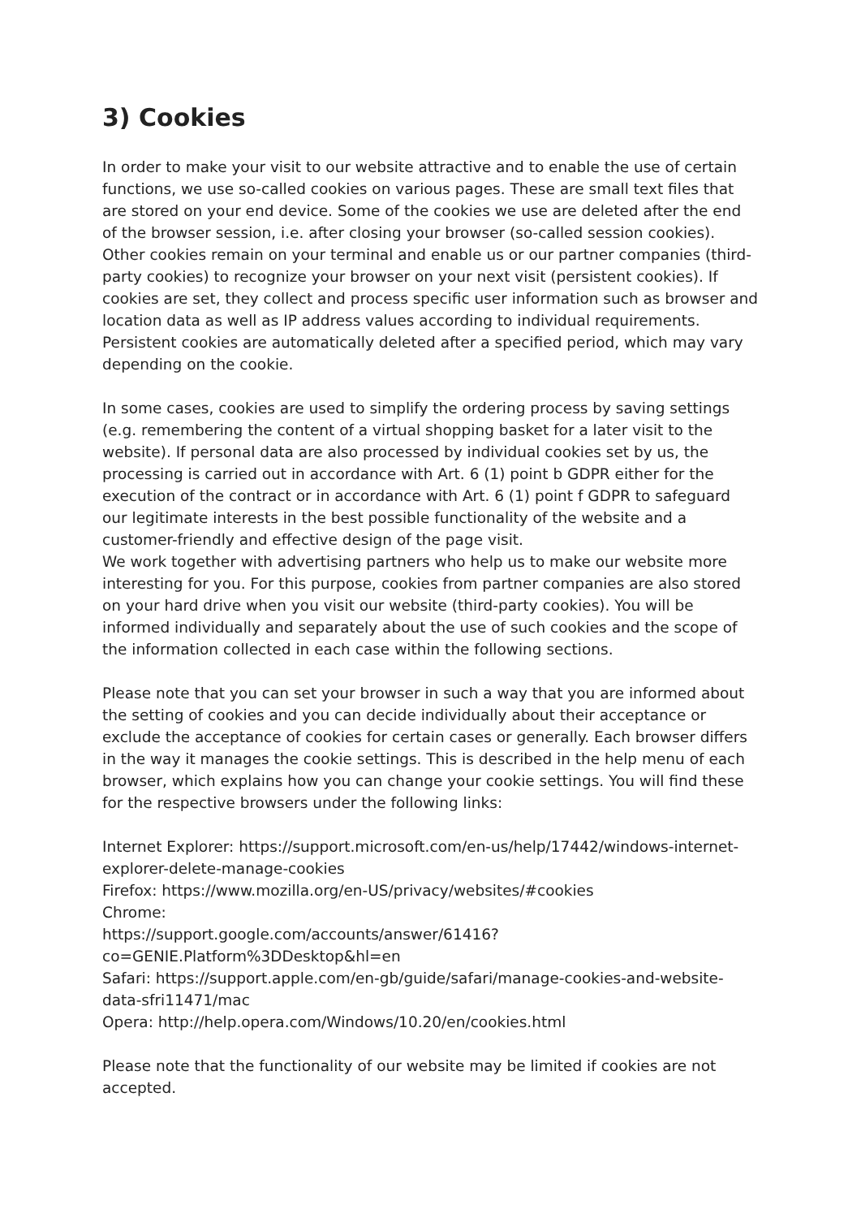3) Cookies
In order to make your visit to our website attractive and to enable the use of certain functions, we use so-called cookies on various pages. These are small text files that are stored on your end device. Some of the cookies we use are deleted after the end of the browser session, i.e. after closing your browser (so-called session cookies). Other cookies remain on your terminal and enable us or our partner companies (third-party cookies) to recognize your browser on your next visit (persistent cookies). If cookies are set, they collect and process specific user information such as browser and location data as well as IP address values according to individual requirements. Persistent cookies are automatically deleted after a specified period, which may vary depending on the cookie.
In some cases, cookies are used to simplify the ordering process by saving settings (e.g. remembering the content of a virtual shopping basket for a later visit to the website). If personal data are also processed by individual cookies set by us, the processing is carried out in accordance with Art. 6 (1) point b GDPR either for the execution of the contract or in accordance with Art. 6 (1) point f GDPR to safeguard our legitimate interests in the best possible functionality of the website and a customer-friendly and effective design of the page visit.
We work together with advertising partners who help us to make our website more interesting for you. For this purpose, cookies from partner companies are also stored on your hard drive when you visit our website (third-party cookies). You will be informed individually and separately about the use of such cookies and the scope of the information collected in each case within the following sections.
Please note that you can set your browser in such a way that you are informed about the setting of cookies and you can decide individually about their acceptance or exclude the acceptance of cookies for certain cases or generally. Each browser differs in the way it manages the cookie settings. This is described in the help menu of each browser, which explains how you can change your cookie settings. You will find these for the respective browsers under the following links:
Internet Explorer: https://support.microsoft.com/en-us/help/17442/windows-internet-explorer-delete-manage-cookies
Firefox: https://www.mozilla.org/en-US/privacy/websites/#cookies
Chrome:
https://support.google.com/accounts/answer/61416?co=GENIE.Platform%3DDesktop&hl=en
Safari: https://support.apple.com/en-gb/guide/safari/manage-cookies-and-website-data-sfri11471/mac
Opera: http://help.opera.com/Windows/10.20/en/cookies.html
Please note that the functionality of our website may be limited if cookies are not accepted.